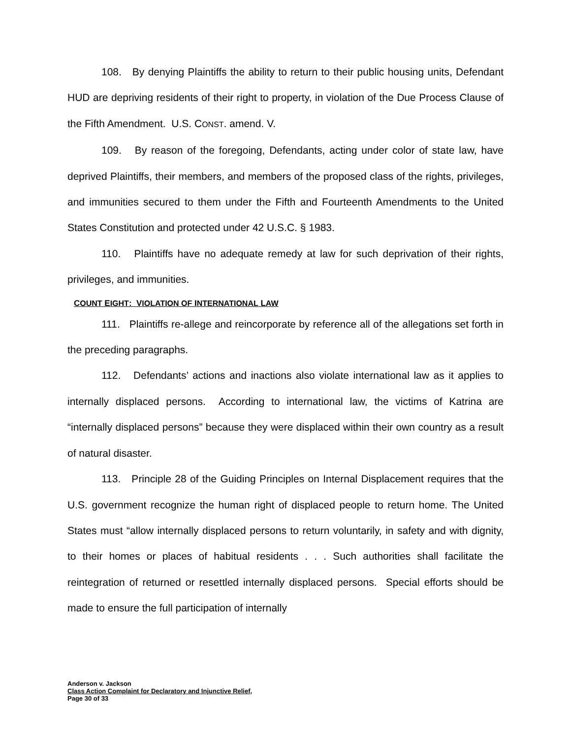108. By denying Plaintiffs the ability to return to their public housing units, Defendant HUD are depriving residents of their right to property, in violation of the Due Process Clause of the Fifth Amendment. U.S. CONST. amend. V.
109. By reason of the foregoing, Defendants, acting under color of state law, have deprived Plaintiffs, their members, and members of the proposed class of the rights, privileges, and immunities secured to them under the Fifth and Fourteenth Amendments to the United States Constitution and protected under 42 U.S.C. § 1983.
110. Plaintiffs have no adequate remedy at law for such deprivation of their rights, privileges, and immunities.
COUNT EIGHT: VIOLATION OF INTERNATIONAL LAW
111. Plaintiffs re-allege and reincorporate by reference all of the allegations set forth in the preceding paragraphs.
112. Defendants’ actions and inactions also violate international law as it applies to internally displaced persons. According to international law, the victims of Katrina are “internally displaced persons” because they were displaced within their own country as a result of natural disaster.
113. Principle 28 of the Guiding Principles on Internal Displacement requires that the U.S. government recognize the human right of displaced people to return home. The United States must “allow internally displaced persons to return voluntarily, in safety and with dignity, to their homes or places of habitual residents . . . Such authorities shall facilitate the reintegration of returned or resettled internally displaced persons. Special efforts should be made to ensure the full participation of internally
Anderson v. Jackson
Class Action Complaint for Declaratory and Injunctive Relief,
Page 30 of 33